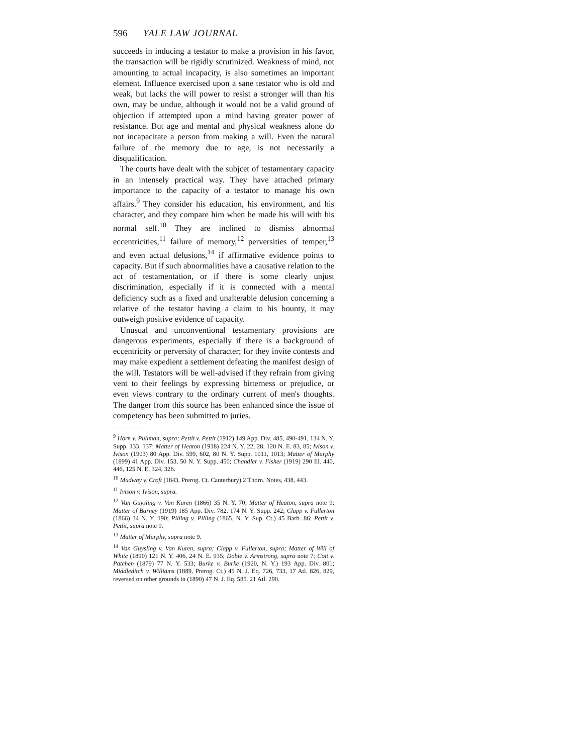596 YALE LAW JOURNAL
succeeds in inducing a testator to make a provision in his favor, the transaction will be rigidly scrutinized. Weakness of mind, not amounting to actual incapacity, is also sometimes an important element. Influence exercised upon a sane testator who is old and weak, but lacks the will power to resist a stronger will than his own, may be undue, although it would not be a valid ground of objection if attempted upon a mind having greater power of resistance. But age and mental and physical weakness alone do not incapacitate a person from making a will. Even the natural failure of the memory due to age, is not necessarily a disqualification.
The courts have dealt with the subjcet of testamentary capacity in an intensely practical way. They have attached primary importance to the capacity of a testator to manage his own affairs.<sup>9</sup> They consider his education, his environment, and his character, and they compare him when he made his will with his normal self.<sup>10</sup> They are inclined to dismiss abnormal eccentricities,<sup>11</sup> failure of memory,<sup>12</sup> perversities of temper,<sup>13</sup> and even actual delusions,<sup>14</sup> if affirmative evidence points to capacity. But if such abnormalities have a causative relation to the act of testamentation, or if there is some clearly unjust discrimination, especially if it is connected with a mental deficiency such as a fixed and unalterable delusion concerning a relative of the testator having a claim to his bounty, it may outweigh positive evidence of capacity.
Unusual and unconventional testamentary provisions are dangerous experiments, especially if there is a background of eccentricity or perversity of character; for they invite contests and may make expedient a settlement defeating the manifest design of the will. Testators will be well-advised if they refrain from giving vent to their feelings by expressing bitterness or prejudice, or even views contrary to the ordinary current of men's thoughts. The danger from this source has been enhanced since the issue of competency has been submitted to juries.
<sup>9</sup> Horn v. Pullman, supra; Pettit v. Pettit (1912) 149 App. Div. 485, 490-491, 134 N. Y. Supp. 133, 137; Matter of Heaton (1918) 224 N. Y. 22, 28, 120 N. E. 83, 85; Ivison v. Ivison (1903) 80 App. Div. 599, 602, 80 N. Y. Supp. 1011, 1013; Matter of Murphy (1899) 41 App. Div. 153, 50 N. Y. Supp. 450; Chandler v. Fisher (1919) 290 Ill. 440, 446, 125 N. E. 324, 326.
<sup>10</sup> Mudway v. Croft (1843, Prerog. Ct. Canterbury) 2 Thorn. Notes, 438, 443.
<sup>11</sup> Ivison v. Ivison, supra.
<sup>12</sup> Van Guysling v. Van Kuren (1866) 35 N. Y. 70; Matter of Heaton, supra note 9; Matter of Barney (1919) 185 App. Div. 782, 174 N. Y. Supp. 242; Clapp v. Fullerton (1866) 34 N. Y. 190; Pilling v. Pilling (1865, N. Y. Sup. Ct.) 45 Barb. 86; Pettit v. Pettit, supra note 9.
<sup>13</sup> Matter of Murphy, supra note 9.
<sup>14</sup> Van Guysling v. Van Kuren, supra; Clapp v. Fullerton, supra; Matter of Will of White (1890) 121 N. Y. 406, 24 N. E. 935; Dobie v. Armstrong, supra note 7; Coit v. Patchen (1879) 77 N. Y. 533; Burke v. Burke (1920, N. Y.) 193 App. Div. 801; Middleditch v. Williams (1889, Prerog. Ct.) 45 N. J. Eq. 726, 733, 17 Atl. 826, 829, reversed on other grounds in (1890) 47 N. J. Eq. 585. 21 Atl. 290.